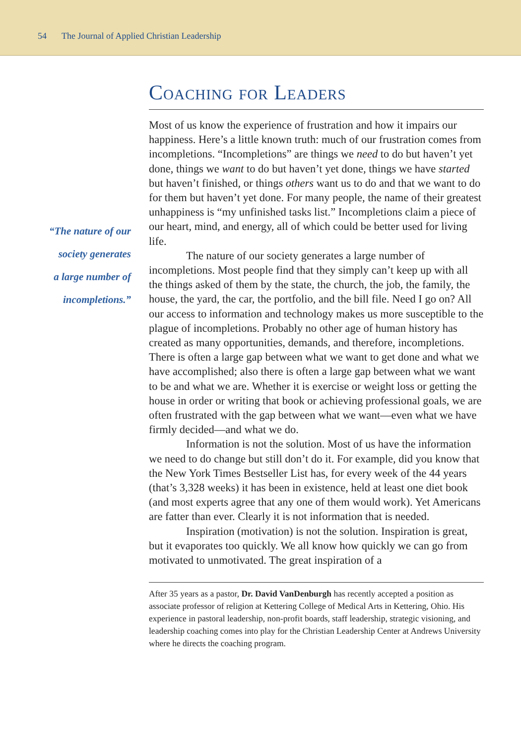54 The Journal of Applied Christian Leadership
“The nature of our
society generates
a large number of
incompletions.”
Coaching for Leaders
Most of us know the experience of frustration and how it impairs our happiness. Here’s a little known truth: much of our frustration comes from incompletions. “Incompletions” are things we need to do but haven’t yet done, things we want to do but haven’t yet done, things we have started but haven’t finished, or things others want us to do and that we want to do for them but haven’t yet done. For many people, the name of their greatest unhappiness is “my unfinished tasks list.” Incompletions claim a piece of our heart, mind, and energy, all of which could be better used for living life.
The nature of our society generates a large number of incompletions. Most people find that they simply can’t keep up with all the things asked of them by the state, the church, the job, the family, the house, the yard, the car, the portfolio, and the bill file. Need I go on? All our access to information and technology makes us more susceptible to the plague of incompletions. Probably no other age of human history has created as many opportunities, demands, and therefore, incompletions. There is often a large gap between what we want to get done and what we have accomplished; also there is often a large gap between what we want to be and what we are. Whether it is exercise or weight loss or getting the house in order or writing that book or achieving professional goals, we are often frustrated with the gap between what we want—even what we have firmly decided—and what we do.
Information is not the solution. Most of us have the information we need to do change but still don’t do it. For example, did you know that the New York Times Bestseller List has, for every week of the 44 years (that’s 3,328 weeks) it has been in existence, held at least one diet book (and most experts agree that any one of them would work). Yet Americans are fatter than ever. Clearly it is not information that is needed.
Inspiration (motivation) is not the solution. Inspiration is great, but it evaporates too quickly. We all know how quickly we can go from motivated to unmotivated. The great inspiration of a
After 35 years as a pastor, Dr. David VanDenburgh has recently accepted a position as associate professor of religion at Kettering College of Medical Arts in Kettering, Ohio. His experience in pastoral leadership, non-profit boards, staff leadership, strategic visioning, and leadership coaching comes into play for the Christian Leadership Center at Andrews University where he directs the coaching program.